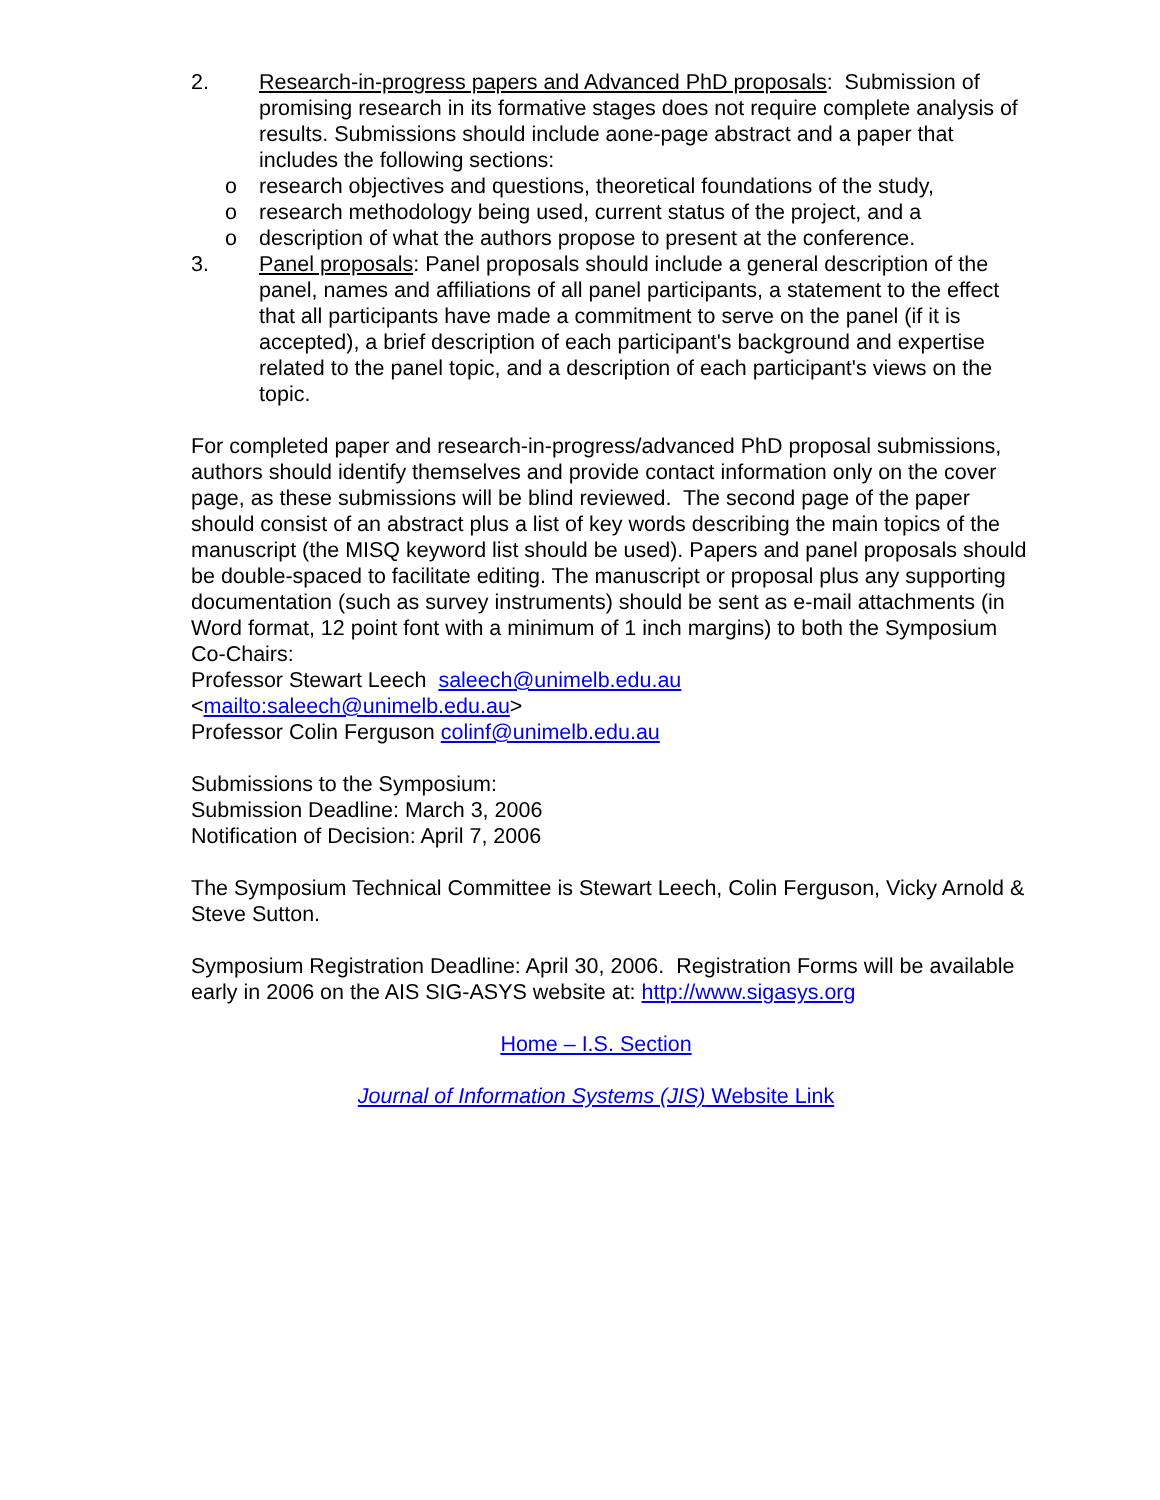2. Research-in-progress papers and Advanced PhD proposals: Submission of promising research in its formative stages does not require complete analysis of results. Submissions should include aone-page abstract and a paper that includes the following sections:
o research objectives and questions, theoretical foundations of the study,
o research methodology being used, current status of the project, and a
o description of what the authors propose to present at the conference.
3. Panel proposals: Panel proposals should include a general description of the panel, names and affiliations of all panel participants, a statement to the effect that all participants have made a commitment to serve on the panel (if it is accepted), a brief description of each participant's background and expertise related to the panel topic, and a description of each participant's views on the topic.
For completed paper and research-in-progress/advanced PhD proposal submissions, authors should identify themselves and provide contact information only on the cover page, as these submissions will be blind reviewed. The second page of the paper should consist of an abstract plus a list of key words describing the main topics of the manuscript (the MISQ keyword list should be used). Papers and panel proposals should be double-spaced to facilitate editing. The manuscript or proposal plus any supporting documentation (such as survey instruments) should be sent as e-mail attachments (in Word format, 12 point font with a minimum of 1 inch margins) to both the Symposium Co-Chairs:
Professor Stewart Leech saleech@unimelb.edu.au
<mailto:saleech@unimelb.edu.au>
Professor Colin Ferguson colinf@unimelb.edu.au
Submissions to the Symposium:
Submission Deadline: March 3, 2006
Notification of Decision: April 7, 2006
The Symposium Technical Committee is Stewart Leech, Colin Ferguson, Vicky Arnold & Steve Sutton.
Symposium Registration Deadline: April 30, 2006. Registration Forms will be available early in 2006 on the AIS SIG-ASYS website at: http://www.sigasys.org
Home – I.S. Section
Journal of Information Systems (JIS) Website Link